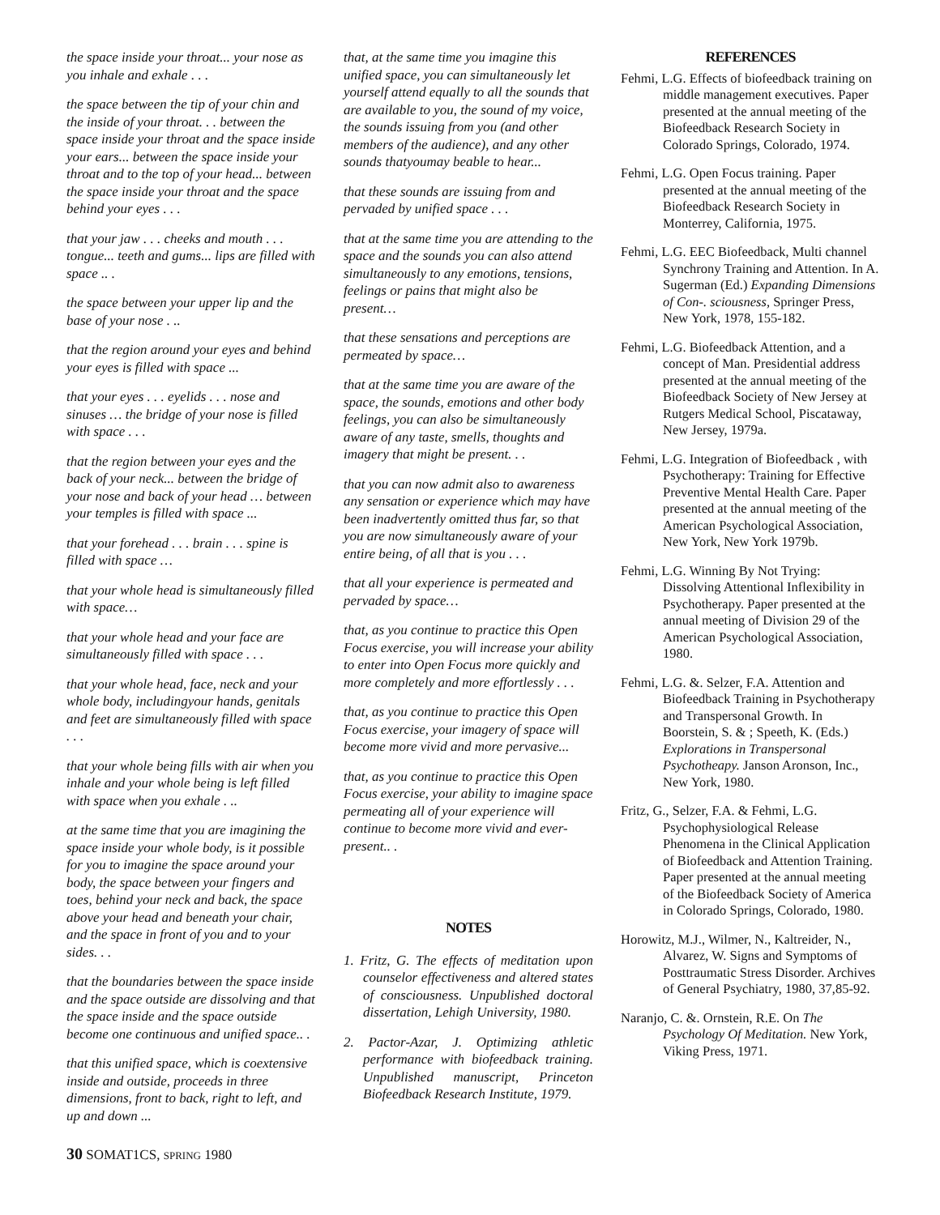the space inside your throat... your nose as you inhale and exhale . . .
the space between the tip of your chin and the inside of your throat. . . between the space inside your throat and the space inside your ears... between the space inside your throat and to the top of your head... between the space inside your throat and the space behind your eyes . . .
that your jaw . . . cheeks and mouth . . . tongue... teeth and gums... lips are filled with space .. .
the space between your upper lip and the base of your nose . ..
that the region around your eyes and behind your eyes is filled with space ...
that your eyes . . . eyelids . . . nose and sinuses … the bridge of your nose is filled with space . . .
that the region between your eyes and the back of your neck... between the bridge of your nose and back of your head … between your temples is filled with space ...
that your forehead . . . brain . . . spine is filled with space …
that your whole head is simultaneously filled with space…
that your whole head and your face are simultaneously filled with space . . .
that your whole head, face, neck and your whole body, includingyour hands, genitals and feet are simultaneously filled with space . . .
that your whole being fills with air when you inhale and your whole being is left filled with space when you exhale . ..
at the same time that you are imagining the space inside your whole body, is it possible for you to imagine the space around your body, the space between your fingers and toes, behind your neck and back, the space above your head and beneath your chair, and the space in front of you and to your sides. . .
that the boundaries between the space inside and the space outside are dissolving and that the space inside and the space outside become one continuous and unified space.. .
that this unified space, which is coextensive inside and outside, proceeds in three dimensions, front to back, right to left, and up and down ...
that, at the same time you imagine this unified space, you can simultaneously let yourself attend equally to all the sounds that are available to you, the sound of my voice, the sounds issuing from you (and other members of the audience), and any other sounds thatyoumay beable to hear...
that these sounds are issuing from and pervaded by unified space . . .
that at the same time you are attending to the space and the sounds you can also attend simultaneously to any emotions, tensions, feelings or pains that might also be present…
that these sensations and perceptions are permeated by space…
that at the same time you are aware of the space, the sounds, emotions and other body feelings, you can also be simultaneously aware of any taste, smells, thoughts and imagery that might be present. . .
that you can now admit also to awareness any sensation or experience which may have been inadvertently omitted thus far, so that you are now simultaneously aware of your entire being, of all that is you . . .
that all your experience is permeated and pervaded by space…
that, as you continue to practice this Open Focus exercise, you will increase your ability to enter into Open Focus more quickly and more completely and more effortlessly . . .
that, as you continue to practice this Open Focus exercise, your imagery of space will become more vivid and more pervasive...
that, as you continue to practice this Open Focus exercise, your ability to imagine space permeating all of your experience will continue to become more vivid and ever-present.. .
NOTES
1. Fritz, G. The effects of meditation upon counselor effectiveness and altered states of consciousness. Unpublished doctoral dissertation, Lehigh University, 1980.
2. Pactor-Azar, J. Optimizing athletic performance with biofeedback training. Unpublished manuscript, Princeton Biofeedback Research Institute, 1979.
REFERENCES
Fehmi, L.G. Effects of biofeedback training on middle management executives. Paper presented at the annual meeting of the Biofeedback Research Society in Colorado Springs, Colorado, 1974.
Fehmi, L.G. Open Focus training. Paper presented at the annual meeting of the Biofeedback Research Society in Monterrey, California, 1975.
Fehmi, L.G. EEC Biofeedback, Multi channel Synchrony Training and Attention. In A. Sugerman (Ed.) Expanding Dimensions of Con-. sciousness, Springer Press, New York, 1978, 155-182.
Fehmi, L.G. Biofeedback Attention, and a concept of Man. Presidential address presented at the annual meeting of the Biofeedback Society of New Jersey at Rutgers Medical School, Piscataway, New Jersey, 1979a.
Fehmi, L.G. Integration of Biofeedback , with Psychotherapy: Training for Effective Preventive Mental Health Care. Paper presented at the annual meeting of the American Psychological Association, New York, New York 1979b.
Fehmi, L.G. Winning By Not Trying: Dissolving Attentional Inflexibility in Psychotherapy. Paper presented at the annual meeting of Division 29 of the American Psychological Association, 1980.
Fehmi, L.G. &. Selzer, F.A. Attention and Biofeedback Training in Psychotherapy and Transpersonal Growth. In Boorstein, S. & ; Speeth, K. (Eds.) Explorations in Transpersonal Psychotheapy. Janson Aronson, Inc., New York, 1980.
Fritz, G., Selzer, F.A. & Fehmi, L.G. Psychophysiological Release Phenomena in the Clinical Application of Biofeedback and Attention Training. Paper presented at the annual meeting of the Biofeedback Society of America in Colorado Springs, Colorado, 1980.
Horowitz, M.J., Wilmer, N., Kaltreider, N., Alvarez, W. Signs and Symptoms of Posttraumatic Stress Disorder. Archives of General Psychiatry, 1980, 37,85-92.
Naranjo, C. &. Ornstein, R.E. On The Psychology Of Meditation. New York, Viking Press, 1971.
30 SOMAT1CS, SPRING 1980